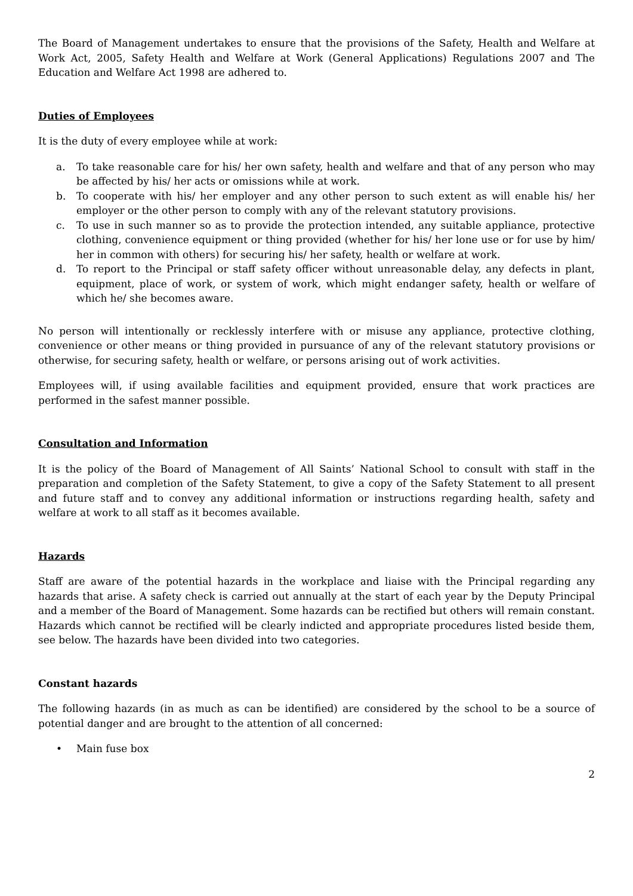The Board of Management undertakes to ensure that the provisions of the Safety, Health and Welfare at Work Act, 2005, Safety Health and Welfare at Work (General Applications) Regulations 2007 and The Education and Welfare Act 1998 are adhered to.
Duties of Employees
It is the duty of every employee while at work:
a. To take reasonable care for his/ her own safety, health and welfare and that of any person who may be affected by his/ her acts or omissions while at work.
b. To cooperate with his/ her employer and any other person to such extent as will enable his/ her employer or the other person to comply with any of the relevant statutory provisions.
c. To use in such manner so as to provide the protection intended, any suitable appliance, protective clothing, convenience equipment or thing provided (whether for his/ her lone use or for use by him/ her in common with others) for securing his/ her safety, health or welfare at work.
d. To report to the Principal or staff safety officer without unreasonable delay, any defects in plant, equipment, place of work, or system of work, which might endanger safety, health or welfare of which he/ she becomes aware.
No person will intentionally or recklessly interfere with or misuse any appliance, protective clothing, convenience or other means or thing provided in pursuance of any of the relevant statutory provisions or otherwise, for securing safety, health or welfare, or persons arising out of work activities.
Employees will, if using available facilities and equipment provided, ensure that work practices are performed in the safest manner possible.
Consultation and Information
It is the policy of the Board of Management of All Saints’ National School to consult with staff in the preparation and completion of the Safety Statement, to give a copy of the Safety Statement to all present and future staff and to convey any additional information or instructions regarding health, safety and welfare at work to all staff as it becomes available.
Hazards
Staff are aware of the potential hazards in the workplace and liaise with the Principal regarding any hazards that arise. A safety check is carried out annually at the start of each year by the Deputy Principal and a member of the Board of Management. Some hazards can be rectified but others will remain constant. Hazards which cannot be rectified will be clearly indicted and appropriate procedures listed beside them, see below. The hazards have been divided into two categories.
Constant hazards
The following hazards (in as much as can be identified) are considered by the school to be a source of potential danger and are brought to the attention of all concerned:
• Main fuse box
2